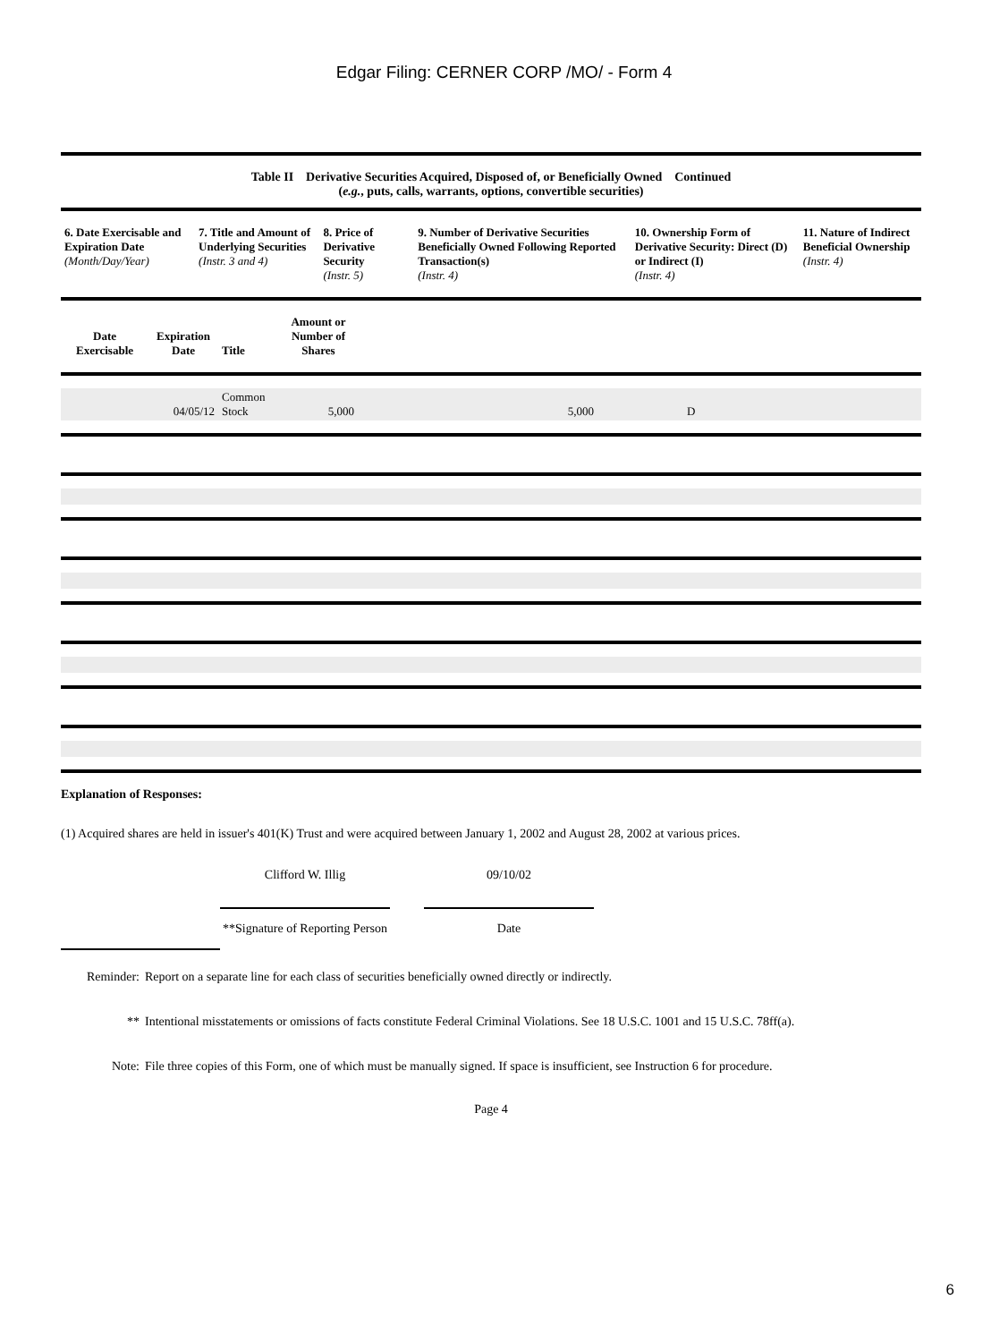Edgar Filing: CERNER CORP /MO/ - Form 4
Table II Derivative Securities Acquired, Disposed of, or Beneficially Owned Continued
(e.g., puts, calls, warrants, options, convertible securities)
| 6. Date Exercisable and Expiration Date (Month/Day/Year) | 7. Title and Amount of Underlying Securities (Instr. 3 and 4) | 8. Price of Derivative Security (Instr. 5) | 9. Number of Derivative Securities Beneficially Owned Following Reported Transaction(s) (Instr. 4) | 10. Ownership Form of Derivative Security: Direct (D) or Indirect (I) (Instr. 4) | 11. Nature of Indirect Beneficial Ownership (Instr. 4) |
| --- | --- | --- | --- | --- | --- |
| Date Exercisable | Expiration Date | Title | Amount or Number of Shares | |
| --- | --- | --- | --- | --- |
| | 04/05/12 | Common Stock | 5,000 | 5,000 | D | |
Explanation of Responses:
(1) Acquired shares are held in issuer's 401(K) Trust and were acquired between January 1, 2002 and August 28, 2002 at various prices.
Clifford W. Illig
**Signature of Reporting Person
09/10/02
Date
| Reminder: | Report on a separate line for each class of securities beneficially owned directly or indirectly. |
| ** | Intentional misstatements or omissions of facts constitute Federal Criminal Violations. See 18 U.S.C. 1001 and 15 U.S.C. 78ff(a). |
| Note: | File three copies of this Form, one of which must be manually signed. If space is insufficient, see Instruction 6 for procedure. |
Page 4
6